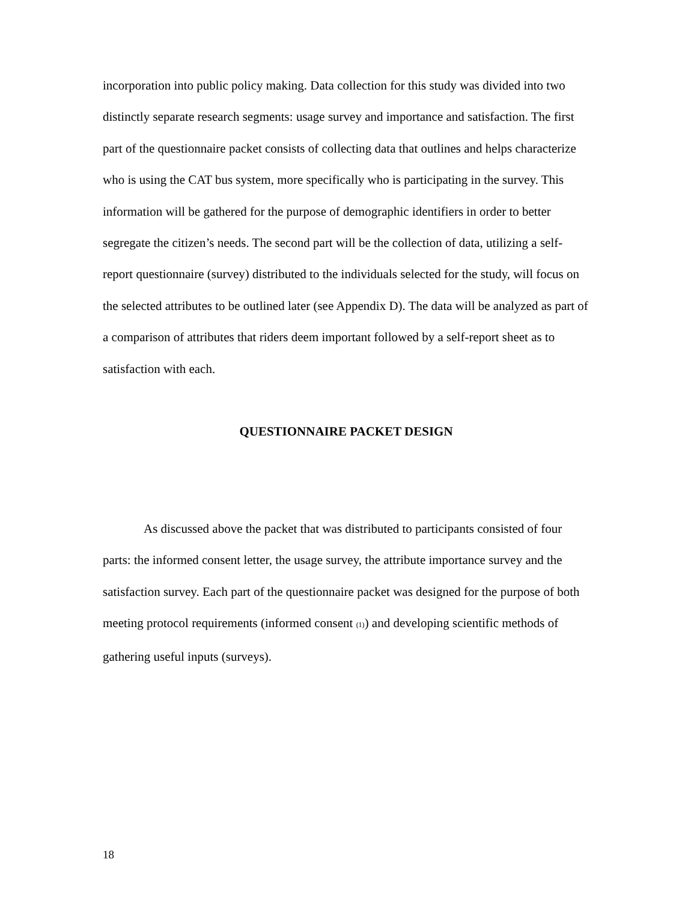incorporation into public policy making. Data collection for this study was divided into two distinctly separate research segments: usage survey and importance and satisfaction. The first part of the questionnaire packet consists of collecting data that outlines and helps characterize who is using the CAT bus system, more specifically who is participating in the survey. This information will be gathered for the purpose of demographic identifiers in order to better segregate the citizen’s needs. The second part will be the collection of data, utilizing a self-report questionnaire (survey) distributed to the individuals selected for the study, will focus on the selected attributes to be outlined later (see Appendix D). The data will be analyzed as part of a comparison of attributes that riders deem important followed by a self-report sheet as to satisfaction with each.
QUESTIONNAIRE PACKET DESIGN
As discussed above the packet that was distributed to participants consisted of four parts: the informed consent letter, the usage survey, the attribute importance survey and the satisfaction survey. Each part of the questionnaire packet was designed for the purpose of both meeting protocol requirements (informed consent (1)) and developing scientific methods of gathering useful inputs (surveys).
18